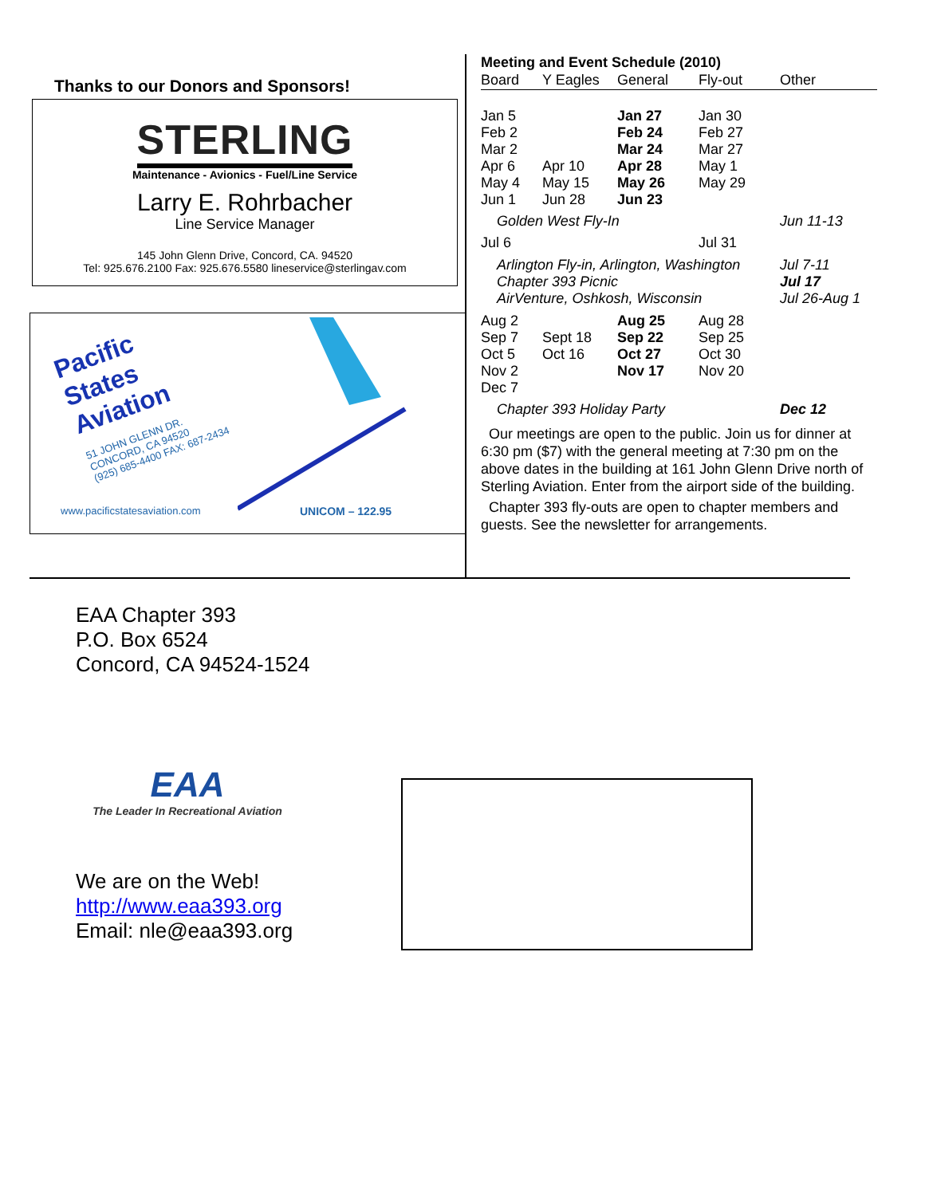Thanks to our Donors and Sponsors!
STERLING
Maintenance - Avionics - Fuel/Line Service
Larry E. Rohrbacher
Line Service Manager
145 John Glenn Drive, Concord, CA. 94520
Tel: 925.676.2100 Fax: 925.676.5580 lineservice@sterlingav.com
Pacific
States
Aviation
51 JOHN GLENN DR.
CONCORD, CA 94520
(925) 685-4400 FAX: 687-2434
www.pacificstatesaviation.com UNICOM – 122.95
Meeting and Event Schedule (2010)
| Board | Y Eagles | General | Fly-out | Other |
| --- | --- | --- | --- | --- |
| Jan 5 Feb 2 Mar 2 Apr 6 May 4 Jun 1 | Apr 10 May 15 Jun 28 | Jan 27 Feb 24 Mar 24 Apr 28 May 26 Jun 23 | Jan 30 Feb 27 Mar 27 May 1 May 29 | |
| Golden West Fly-In | | | | Jun 11-13 |
| Jul 6 | | | Jul 31 | |
| Arlington Fly-in, Arlington, Washington Chapter 393 Picnic AirVenture, Oshkosh, Wisconsin | | | | Jul 7-11 Jul 17 Jul 26-Aug 1 |
| Aug 2 Sep 7 Oct 5 Nov 2 Dec 7 | Sept 18 Oct 16 | Aug 25 Sep 22 Oct 27 Nov 17 | Aug 28 Sep 25 Oct 30 Nov 20 | |
| Chapter 393 Holiday Party | | | | Dec 12 |
Our meetings are open to the public. Join us for dinner at 6:30 pm ($7) with the general meeting at 7:30 pm on the above dates in the building at 161 John Glenn Drive north of Sterling Aviation. Enter from the airport side of the building.
Chapter 393 fly-outs are open to chapter members and guests. See the newsletter for arrangements.
EAA Chapter 393
P.O. Box 6524
Concord, CA 94524-1524
EAA
The Leader In Recreational Aviation
We are on the Web!
http://www.eaa393.org
Email: nle@eaa393.org